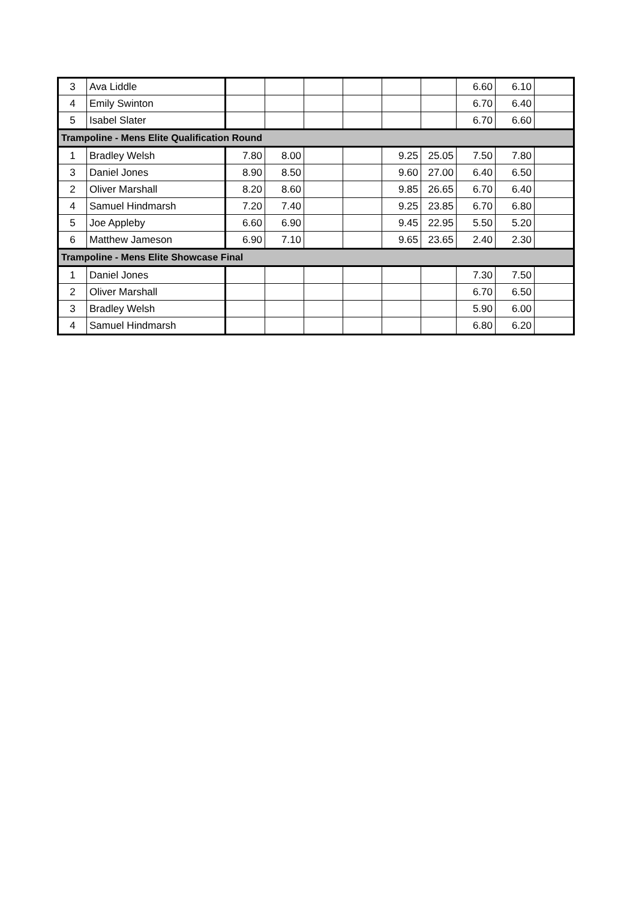| 3 | Ava Liddle | | | | | | | 6.60 | 6.10 | |
| 4 | Emily Swinton | | | | | | | 6.70 | 6.40 | |
| 5 | Isabel Slater | | | | | | | 6.70 | 6.60 | |
| Trampoline - Mens Elite Qualification Round | | | | | | | | | | |
| 1 | Bradley Welsh | 7.80 | 8.00 | | | 9.25 | 25.05 | 7.50 | 7.80 | |
| 3 | Daniel Jones | 8.90 | 8.50 | | | 9.60 | 27.00 | 6.40 | 6.50 | |
| 2 | Oliver Marshall | 8.20 | 8.60 | | | 9.85 | 26.65 | 6.70 | 6.40 | |
| 4 | Samuel Hindmarsh | 7.20 | 7.40 | | | 9.25 | 23.85 | 6.70 | 6.80 | |
| 5 | Joe Appleby | 6.60 | 6.90 | | | 9.45 | 22.95 | 5.50 | 5.20 | |
| 6 | Matthew Jameson | 6.90 | 7.10 | | | 9.65 | 23.65 | 2.40 | 2.30 | |
| Trampoline - Mens Elite Showcase Final | | | | | | | | | | |
| 1 | Daniel Jones | | | | | | | 7.30 | 7.50 | |
| 2 | Oliver Marshall | | | | | | | 6.70 | 6.50 | |
| 3 | Bradley Welsh | | | | | | | 5.90 | 6.00 | |
| 4 | Samuel Hindmarsh | | | | | | | 6.80 | 6.20 | |